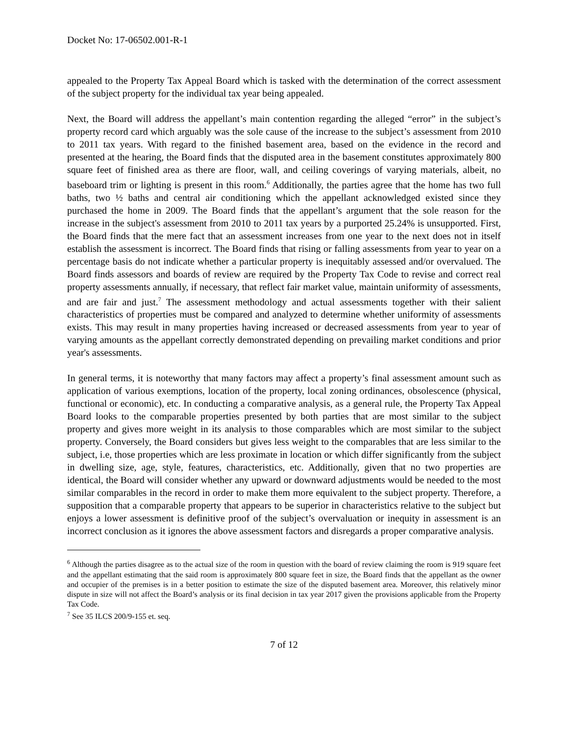Docket No: 17-06502.001-R-1
appealed to the Property Tax Appeal Board which is tasked with the determination of the correct assessment of the subject property for the individual tax year being appealed.
Next, the Board will address the appellant’s main contention regarding the alleged “error” in the subject’s property record card which arguably was the sole cause of the increase to the subject’s assessment from 2010 to 2011 tax years. With regard to the finished basement area, based on the evidence in the record and presented at the hearing, the Board finds that the disputed area in the basement constitutes approximately 800 square feet of finished area as there are floor, wall, and ceiling coverings of varying materials, albeit, no baseboard trim or lighting is present in this room.<sup>6</sup> Additionally, the parties agree that the home has two full baths, two ½ baths and central air conditioning which the appellant acknowledged existed since they purchased the home in 2009. The Board finds that the appellant’s argument that the sole reason for the increase in the subject's assessment from 2010 to 2011 tax years by a purported 25.24% is unsupported. First, the Board finds that the mere fact that an assessment increases from one year to the next does not in itself establish the assessment is incorrect. The Board finds that rising or falling assessments from year to year on a percentage basis do not indicate whether a particular property is inequitably assessed and/or overvalued. The Board finds assessors and boards of review are required by the Property Tax Code to revise and correct real property assessments annually, if necessary, that reflect fair market value, maintain uniformity of assessments, and are fair and just.<sup>7</sup> The assessment methodology and actual assessments together with their salient characteristics of properties must be compared and analyzed to determine whether uniformity of assessments exists. This may result in many properties having increased or decreased assessments from year to year of varying amounts as the appellant correctly demonstrated depending on prevailing market conditions and prior year's assessments.
In general terms, it is noteworthy that many factors may affect a property’s final assessment amount such as application of various exemptions, location of the property, local zoning ordinances, obsolescence (physical, functional or economic), etc. In conducting a comparative analysis, as a general rule, the Property Tax Appeal Board looks to the comparable properties presented by both parties that are most similar to the subject property and gives more weight in its analysis to those comparables which are most similar to the subject property. Conversely, the Board considers but gives less weight to the comparables that are less similar to the subject, i.e, those properties which are less proximate in location or which differ significantly from the subject in dwelling size, age, style, features, characteristics, etc. Additionally, given that no two properties are identical, the Board will consider whether any upward or downward adjustments would be needed to the most similar comparables in the record in order to make them more equivalent to the subject property. Therefore, a supposition that a comparable property that appears to be superior in characteristics relative to the subject but enjoys a lower assessment is definitive proof of the subject’s overvaluation or inequity in assessment is an incorrect conclusion as it ignores the above assessment factors and disregards a proper comparative analysis.
<sup>6</sup> Although the parties disagree as to the actual size of the room in question with the board of review claiming the room is 919 square feet and the appellant estimating that the said room is approximately 800 square feet in size, the Board finds that the appellant as the owner and occupier of the premises is in a better position to estimate the size of the disputed basement area. Moreover, this relatively minor dispute in size will not affect the Board’s analysis or its final decision in tax year 2017 given the provisions applicable from the Property Tax Code.
<sup>7</sup> See 35 ILCS 200/9-155 et. seq.
7 of 12